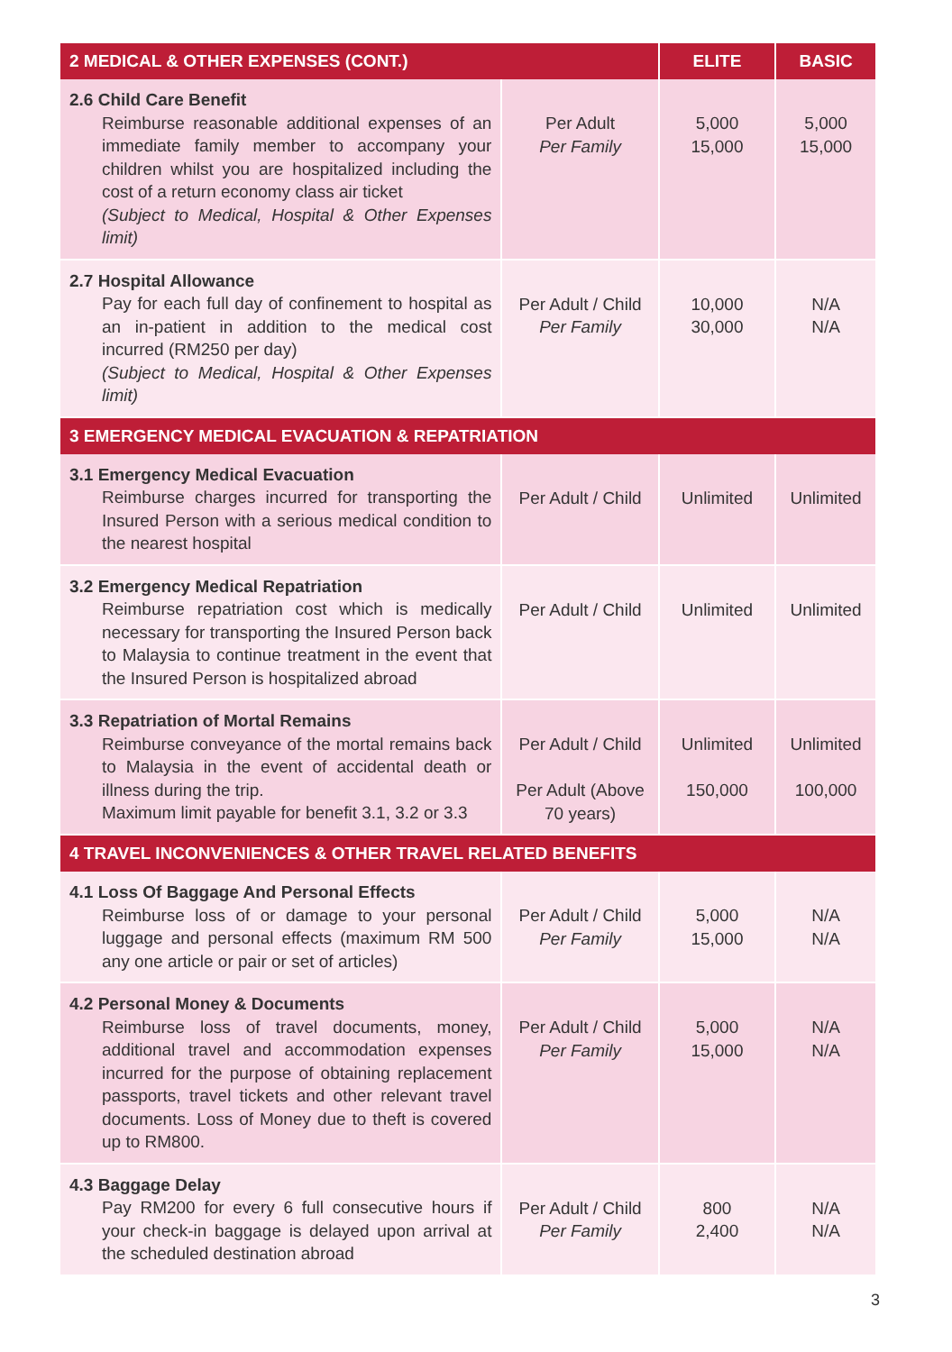| 2 MEDICAL & OTHER EXPENSES (CONT.) | | ELITE | BASIC |
| --- | --- | --- | --- |
| 2.6 Child Care Benefit Reimburse reasonable additional expenses of an immediate family member to accompany your children whilst you are hospitalized including the cost of a return economy class air ticket (Subject to Medical, Hospital & Other Expenses limit) | Per Adult Per Family | 5,000 15,000 | 5,000 15,000 |
| 2.7 Hospital Allowance Pay for each full day of confinement to hospital as an in-patient in addition to the medical cost incurred (RM250 per day) (Subject to Medical, Hospital & Other Expenses limit) | Per Adult / Child Per Family | 10,000 30,000 | N/A N/A |
| 3 EMERGENCY MEDICAL EVACUATION & REPATRIATION | | | |
| 3.1 Emergency Medical Evacuation Reimburse charges incurred for transporting the Insured Person with a serious medical condition to the nearest hospital | Per Adult / Child | Unlimited | Unlimited |
| 3.2 Emergency Medical Repatriation Reimburse repatriation cost which is medically necessary for transporting the Insured Person back to Malaysia to continue treatment in the event that the Insured Person is hospitalized abroad | Per Adult / Child | Unlimited | Unlimited |
| 3.3 Repatriation of Mortal Remains Reimburse conveyance of the mortal remains back to Malaysia in the event of accidental death or illness during the trip. Maximum limit payable for benefit 3.1, 3.2 or 3.3 | Per Adult / Child Per Adult (Above 70 years) | Unlimited 150,000 | Unlimited 100,000 |
| 4 TRAVEL INCONVENIENCES & OTHER TRAVEL RELATED BENEFITS | | | |
| 4.1 Loss Of Baggage And Personal Effects Reimburse loss of or damage to your personal luggage and personal effects (maximum RM 500 any one article or pair or set of articles) | Per Adult / Child Per Family | 5,000 15,000 | N/A N/A |
| 4.2 Personal Money & Documents Reimburse loss of travel documents, money, additional travel and accommodation expenses incurred for the purpose of obtaining replacement passports, travel tickets and other relevant travel documents. Loss of Money due to theft is covered up to RM800. | Per Adult / Child Per Family | 5,000 15,000 | N/A N/A |
| 4.3 Baggage Delay Pay RM200 for every 6 full consecutive hours if your check-in baggage is delayed upon arrival at the scheduled destination abroad | Per Adult / Child Per Family | 800 2,400 | N/A N/A |
3